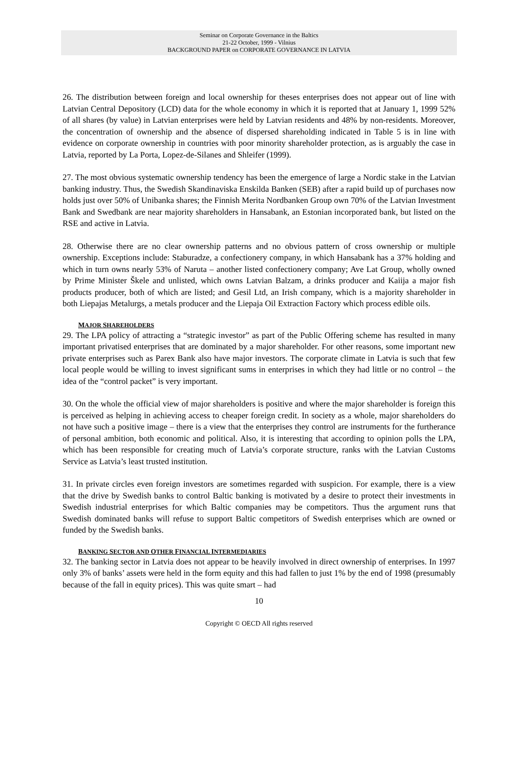Seminar on Corporate Governance in the Baltics
21-22 October, 1999 - Vilnius
BACKGROUND PAPER on CORPORATE GOVERNANCE IN LATVIA
26. The distribution between foreign and local ownership for theses enterprises does not appear out of line with Latvian Central Depository (LCD) data for the whole economy in which it is reported that at January 1, 1999 52% of all shares (by value) in Latvian enterprises were held by Latvian residents and 48% by non-residents. Moreover, the concentration of ownership and the absence of dispersed shareholding indicated in Table 5 is in line with evidence on corporate ownership in countries with poor minority shareholder protection, as is arguably the case in Latvia, reported by La Porta, Lopez-de-Silanes and Shleifer (1999).
27. The most obvious systematic ownership tendency has been the emergence of large a Nordic stake in the Latvian banking industry. Thus, the Swedish Skandinaviska Enskilda Banken (SEB) after a rapid build up of purchases now holds just over 50% of Unibanka shares; the Finnish Merita Nordbanken Group own 70% of the Latvian Investment Bank and Swedbank are near majority shareholders in Hansabank, an Estonian incorporated bank, but listed on the RSE and active in Latvia.
28. Otherwise there are no clear ownership patterns and no obvious pattern of cross ownership or multiple ownership. Exceptions include: Staburadze, a confectionery company, in which Hansabank has a 37% holding and which in turn owns nearly 53% of Naruta – another listed confectionery company; Ave Lat Group, wholly owned by Prime Minister Škele and unlisted, which owns Latvian Balzam, a drinks producer and Kaiija a major fish products producer, both of which are listed; and Gesil Ltd, an Irish company, which is a majority shareholder in both Liepajas Metalurgs, a metals producer and the Liepaja Oil Extraction Factory which process edible oils.
MAJOR SHAREHOLDERS
29. The LPA policy of attracting a “strategic investor” as part of the Public Offering scheme has resulted in many important privatised enterprises that are dominated by a major shareholder. For other reasons, some important new private enterprises such as Parex Bank also have major investors. The corporate climate in Latvia is such that few local people would be willing to invest significant sums in enterprises in which they had little or no control – the idea of the “control packet” is very important.
30. On the whole the official view of major shareholders is positive and where the major shareholder is foreign this is perceived as helping in achieving access to cheaper foreign credit. In society as a whole, major shareholders do not have such a positive image – there is a view that the enterprises they control are instruments for the furtherance of personal ambition, both economic and political. Also, it is interesting that according to opinion polls the LPA, which has been responsible for creating much of Latvia’s corporate structure, ranks with the Latvian Customs Service as Latvia’s least trusted institution.
31. In private circles even foreign investors are sometimes regarded with suspicion. For example, there is a view that the drive by Swedish banks to control Baltic banking is motivated by a desire to protect their investments in Swedish industrial enterprises for which Baltic companies may be competitors. Thus the argument runs that Swedish dominated banks will refuse to support Baltic competitors of Swedish enterprises which are owned or funded by the Swedish banks.
BANKING SECTOR AND OTHER FINANCIAL INTERMEDIARIES
32. The banking sector in Latvia does not appear to be heavily involved in direct ownership of enterprises. In 1997 only 3% of banks’ assets were held in the form equity and this had fallen to just 1% by the end of 1998 (presumably because of the fall in equity prices). This was quite smart – had
10
Copyright © OECD All rights reserved